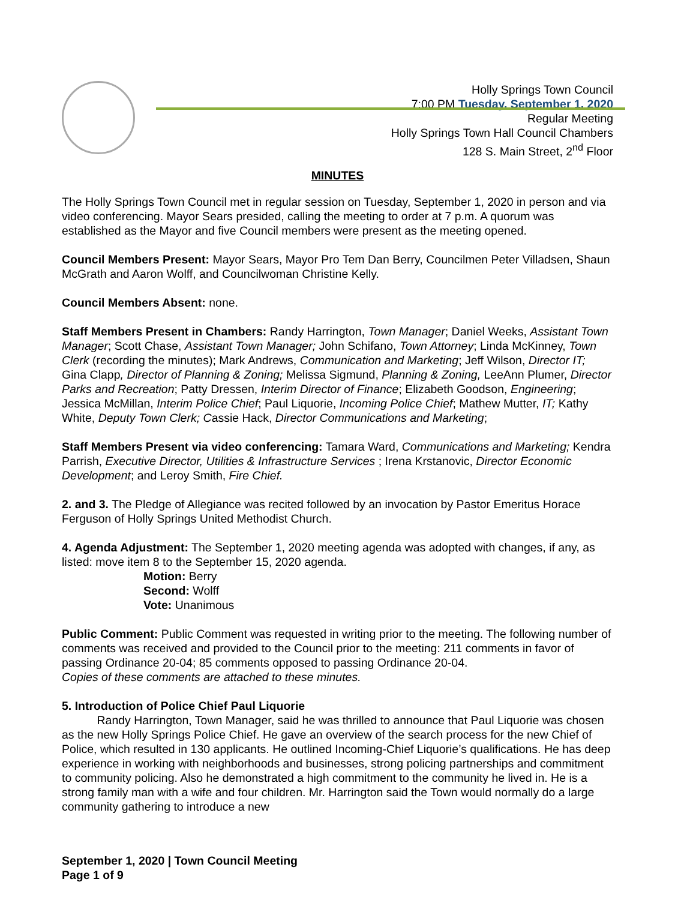Holly Springs Town Council
7:00 PM Tuesday, September 1, 2020
Regular Meeting
Holly Springs Town Hall Council Chambers
128 S. Main Street, 2<sup>nd</sup> Floor
MINUTES
The Holly Springs Town Council met in regular session on Tuesday, September 1, 2020 in person and via video conferencing. Mayor Sears presided, calling the meeting to order at 7 p.m. A quorum was established as the Mayor and five Council members were present as the meeting opened.
Council Members Present: Mayor Sears, Mayor Pro Tem Dan Berry, Councilmen Peter Villadsen, Shaun McGrath and Aaron Wolff, and Councilwoman Christine Kelly.
Council Members Absent: none.
Staff Members Present in Chambers: Randy Harrington, Town Manager; Daniel Weeks, Assistant Town Manager; Scott Chase, Assistant Town Manager; John Schifano, Town Attorney; Linda McKinney, Town Clerk (recording the minutes); Mark Andrews, Communication and Marketing; Jeff Wilson, Director IT; Gina Clapp, Director of Planning & Zoning; Melissa Sigmund, Planning & Zoning, LeeAnn Plumer, Director Parks and Recreation; Patty Dressen, Interim Director of Finance; Elizabeth Goodson, Engineering; Jessica McMillan, Interim Police Chief; Paul Liquorie, Incoming Police Chief; Mathew Mutter, IT; Kathy White, Deputy Town Clerk; Cassie Hack, Director Communications and Marketing;
Staff Members Present via video conferencing: Tamara Ward, Communications and Marketing; Kendra Parrish, Executive Director, Utilities & Infrastructure Services ; Irena Krstanovic, Director Economic Development; and Leroy Smith, Fire Chief.
2. and 3. The Pledge of Allegiance was recited followed by an invocation by Pastor Emeritus Horace Ferguson of Holly Springs United Methodist Church.
4. Agenda Adjustment: The September 1, 2020 meeting agenda was adopted with changes, if any, as listed: move item 8 to the September 15, 2020 agenda.
Motion: Berry
Second: Wolff
Vote: Unanimous
Public Comment: Public Comment was requested in writing prior to the meeting. The following number of comments was received and provided to the Council prior to the meeting: 211 comments in favor of passing Ordinance 20-04; 85 comments opposed to passing Ordinance 20-04.
Copies of these comments are attached to these minutes.
5. Introduction of Police Chief Paul Liquorie
   Randy Harrington, Town Manager, said he was thrilled to announce that Paul Liquorie was chosen as the new Holly Springs Police Chief. He gave an overview of the search process for the new Chief of Police, which resulted in 130 applicants. He outlined Incoming-Chief Liquorie’s qualifications. He has deep experience in working with neighborhoods and businesses, strong policing partnerships and commitment to community policing. Also he demonstrated a high commitment to the community he lived in. He is a strong family man with a wife and four children. Mr. Harrington said the Town would normally do a large community gathering to introduce a new
September 1, 2020 | Town Council Meeting
Page 1 of 9